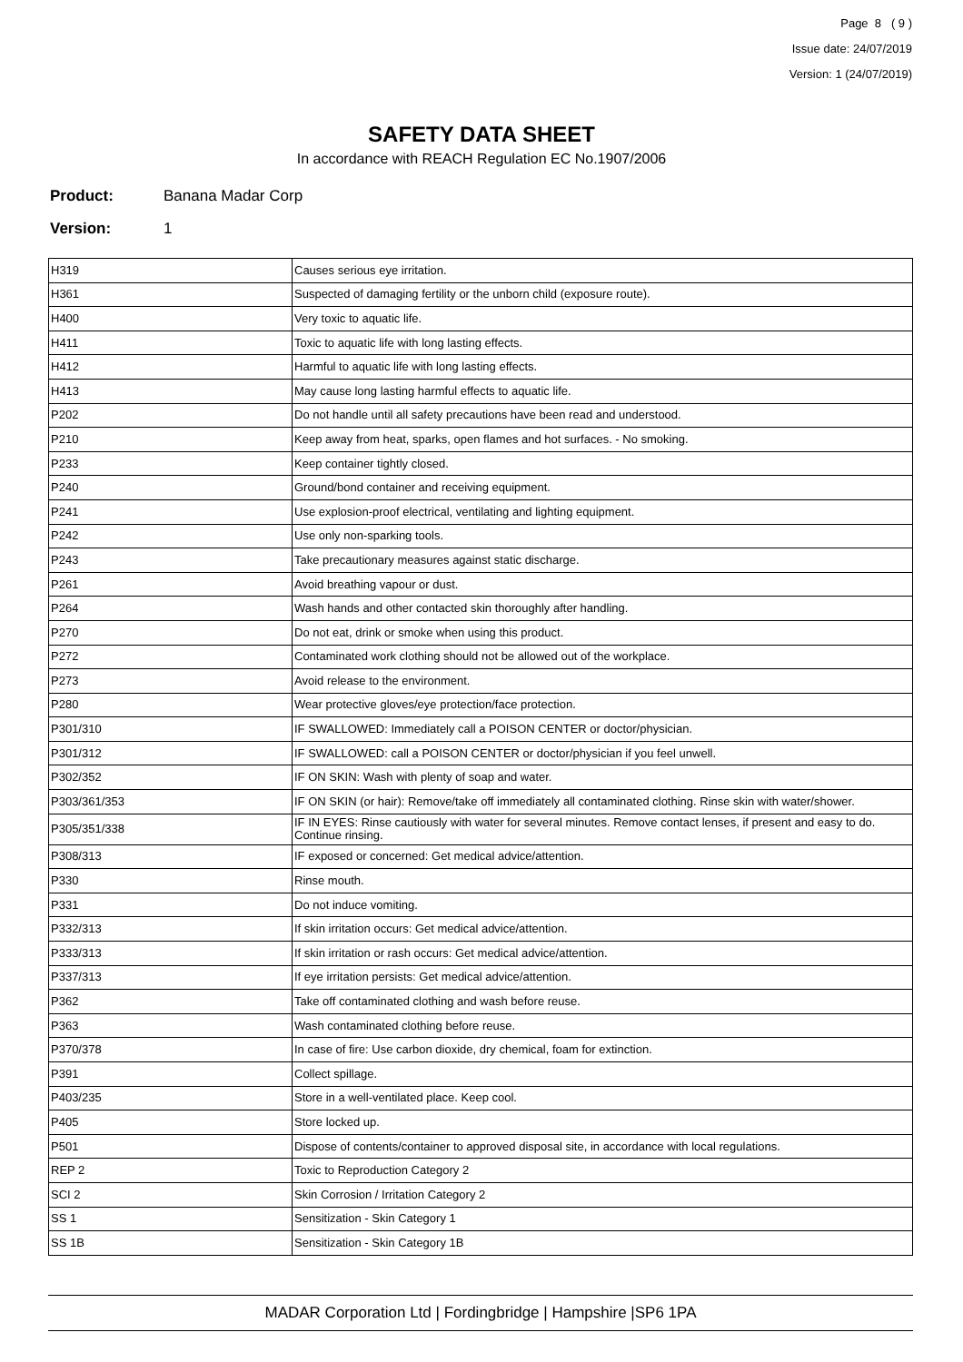Page 8 ( 9 )
Issue date: 24/07/2019
Version: 1 (24/07/2019)
SAFETY DATA SHEET
In accordance with REACH Regulation EC No.1907/2006
Product: Banana Madar Corp
Version: 1
| H319 | Causes serious eye irritation. |
| H361 | Suspected of damaging fertility or the unborn child (exposure route). |
| H400 | Very toxic to aquatic life. |
| H411 | Toxic to aquatic life with long lasting effects. |
| H412 | Harmful to aquatic life with long lasting effects. |
| H413 | May cause long lasting harmful effects to aquatic life. |
| P202 | Do not handle until all safety precautions have been read and understood. |
| P210 | Keep away from heat, sparks, open flames and hot surfaces. - No smoking. |
| P233 | Keep container tightly closed. |
| P240 | Ground/bond container and receiving equipment. |
| P241 | Use explosion-proof electrical, ventilating and lighting equipment. |
| P242 | Use only non-sparking tools. |
| P243 | Take precautionary measures against static discharge. |
| P261 | Avoid breathing vapour or dust. |
| P264 | Wash hands and other contacted skin thoroughly after handling. |
| P270 | Do not eat, drink or smoke when using this product. |
| P272 | Contaminated work clothing should not be allowed out of the workplace. |
| P273 | Avoid release to the environment. |
| P280 | Wear protective gloves/eye protection/face protection. |
| P301/310 | IF SWALLOWED: Immediately call a POISON CENTER or doctor/physician. |
| P301/312 | IF SWALLOWED: call a POISON CENTER or doctor/physician if you feel unwell. |
| P302/352 | IF ON SKIN: Wash with plenty of soap and water. |
| P303/361/353 | IF ON SKIN (or hair): Remove/take off immediately all contaminated clothing. Rinse skin with water/shower. |
| P305/351/338 | IF IN EYES: Rinse cautiously with water for several minutes. Remove contact lenses, if present and easy to do. Continue rinsing. |
| P308/313 | IF exposed or concerned: Get medical advice/attention. |
| P330 | Rinse mouth. |
| P331 | Do not induce vomiting. |
| P332/313 | If skin irritation occurs: Get medical advice/attention. |
| P333/313 | If skin irritation or rash occurs: Get medical advice/attention. |
| P337/313 | If eye irritation persists: Get medical advice/attention. |
| P362 | Take off contaminated clothing and wash before reuse. |
| P363 | Wash contaminated clothing before reuse. |
| P370/378 | In case of fire: Use carbon dioxide, dry chemical, foam for extinction. |
| P391 | Collect spillage. |
| P403/235 | Store in a well-ventilated place. Keep cool. |
| P405 | Store locked up. |
| P501 | Dispose of contents/container to approved disposal site, in accordance with local regulations. |
| REP 2 | Toxic to Reproduction Category 2 |
| SCI 2 | Skin Corrosion / Irritation Category 2 |
| SS 1 | Sensitization - Skin Category 1 |
| SS 1B | Sensitization - Skin Category 1B |
MADAR Corporation Ltd | Fordingbridge | Hampshire |SP6 1PA